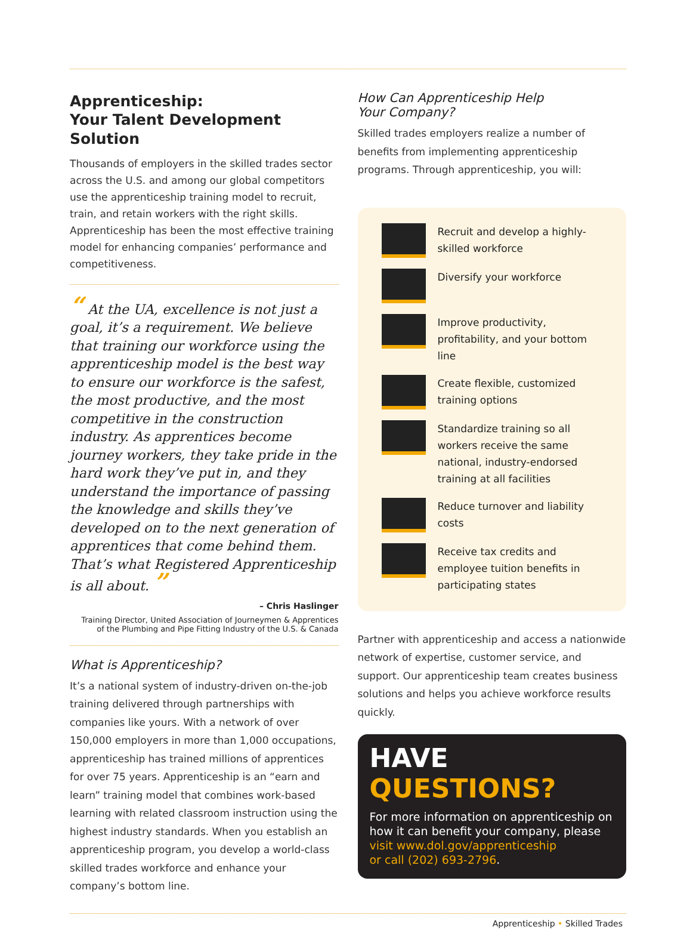Apprenticeship:
Your Talent Development Solution
Thousands of employers in the skilled trades sector across the U.S. and among our global competitors use the apprenticeship training model to recruit, train, and retain workers with the right skills. Apprenticeship has been the most effective training model for enhancing companies’ performance and competitiveness.
“ At the UA, excellence is not just a goal, it’s a requirement. We believe that training our workforce using the apprenticeship model is the best way to ensure our workforce is the safest, the most productive, and the most competitive in the construction industry. As apprentices become journey workers, they take pride in the hard work they’ve put in, and they understand the importance of passing the knowledge and skills they’ve developed on to the next generation of apprentices that come behind them. That’s what Registered Apprenticeship is all about. ”
– Chris Haslinger
Training Director, United Association of Journeymen & Apprentices
of the Plumbing and Pipe Fitting Industry of the U.S. & Canada
What is Apprenticeship?
It’s a national system of industry-driven on-the-job training delivered through partnerships with companies like yours. With a network of over 150,000 employers in more than 1,000 occupations, apprenticeship has trained millions of apprentices for over 75 years. Apprenticeship is an “earn and learn” training model that combines work-based learning with related classroom instruction using the highest industry standards. When you establish an apprenticeship program, you develop a world-class skilled trades workforce and enhance your company’s bottom line.
How Can Apprenticeship Help
Your Company?
Skilled trades employers realize a number of benefits from implementing apprenticeship programs. Through apprenticeship, you will:
Recruit and develop a highly-skilled workforce
Diversify your workforce
Improve productivity, profitability, and your bottom line
Create flexible, customized training options
Standardize training so all workers receive the same national, industry-endorsed training at all facilities
Reduce turnover and liability costs
Receive tax credits and employee tuition benefits in participating states
Partner with apprenticeship and access a nationwide network of expertise, customer service, and support. Our apprenticeship team creates business solutions and helps you achieve workforce results quickly.
HAVE QUESTIONS?
For more information on apprenticeship on how it can benefit your company, please visit www.dol.gov/apprenticeship
or call (202) 693-2796.
Apprenticeship • Skilled Trades